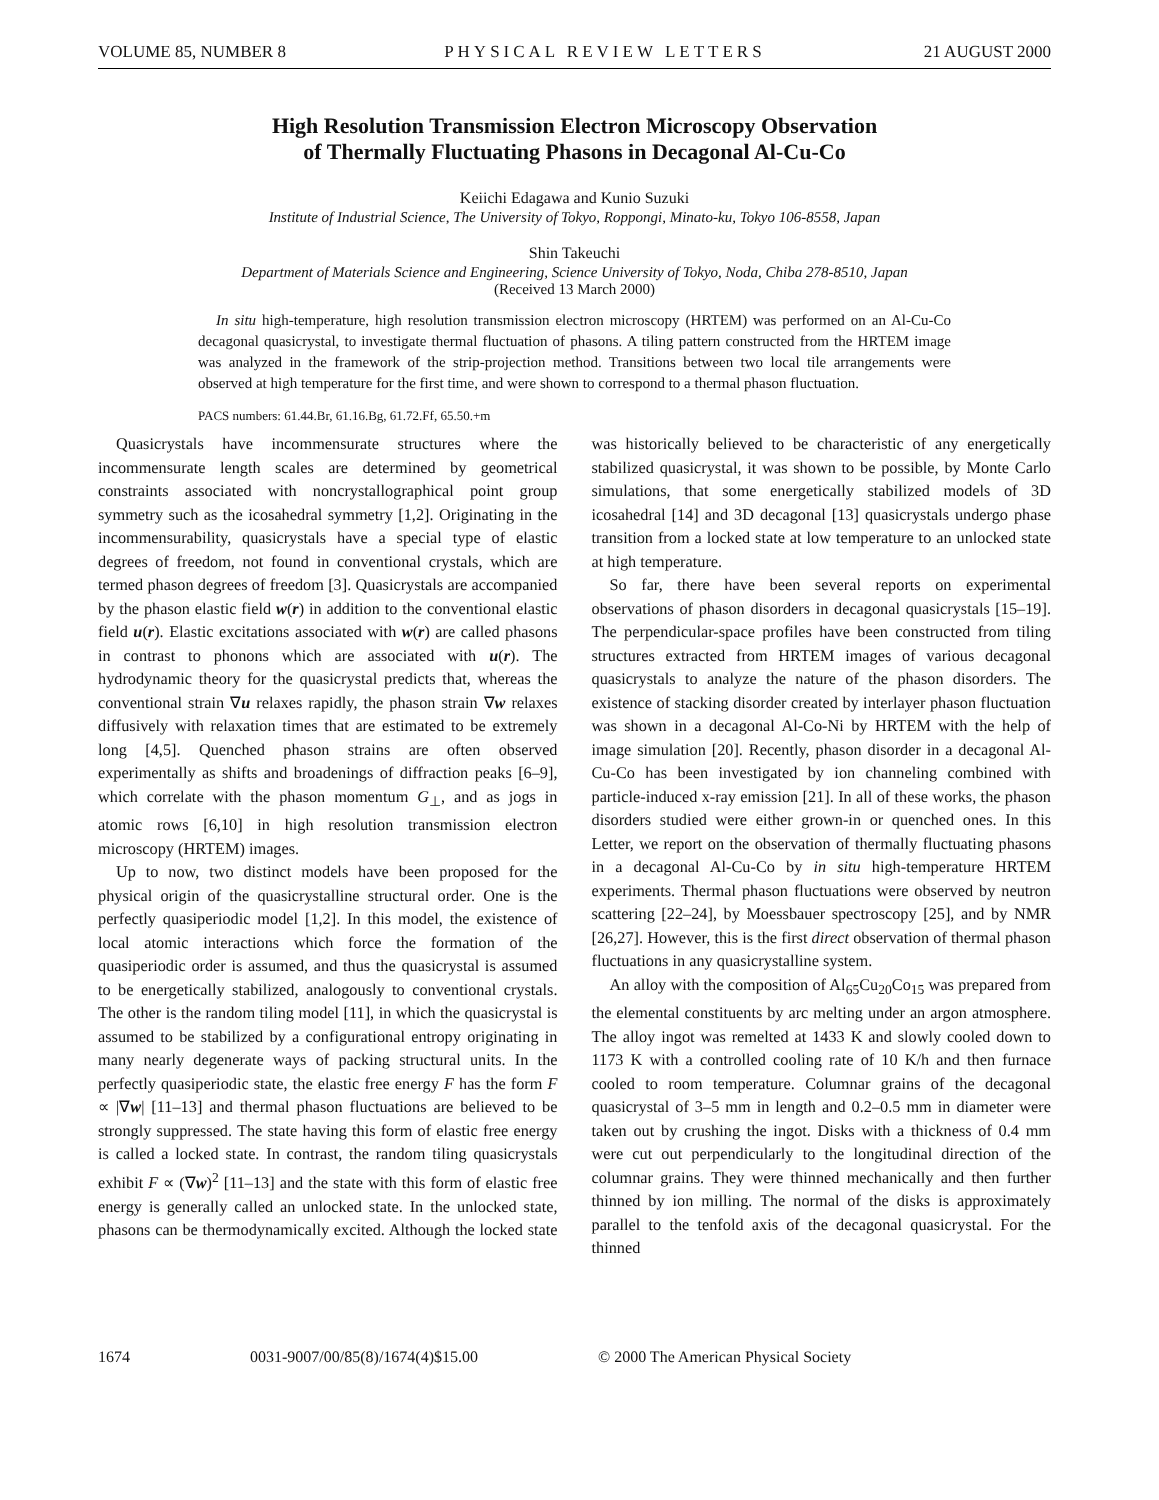VOLUME 85, NUMBER 8 PHYSICAL REVIEW LETTERS 21 AUGUST 2000
High Resolution Transmission Electron Microscopy Observation
of Thermally Fluctuating Phasons in Decagonal Al-Cu-Co
Keiichi Edagawa and Kunio Suzuki
Institute of Industrial Science, The University of Tokyo, Roppongi, Minato-ku, Tokyo 106-8558, Japan
Shin Takeuchi
Department of Materials Science and Engineering, Science University of Tokyo, Noda, Chiba 278-8510, Japan
(Received 13 March 2000)
In situ high-temperature, high resolution transmission electron microscopy (HRTEM) was performed on an Al-Cu-Co decagonal quasicrystal, to investigate thermal fluctuation of phasons. A tiling pattern constructed from the HRTEM image was analyzed in the framework of the strip-projection method. Transitions between two local tile arrangements were observed at high temperature for the first time, and were shown to correspond to a thermal phason fluctuation.
PACS numbers: 61.44.Br, 61.16.Bg, 61.72.Ff, 65.50.+m
Quasicrystals have incommensurate structures where the incommensurate length scales are determined by geometrical constraints associated with noncrystallographical point group symmetry such as the icosahedral symmetry [1,2]. Originating in the incommensurability, quasicrystals have a special type of elastic degrees of freedom, not found in conventional crystals, which are termed phason degrees of freedom [3]. Quasicrystals are accompanied by the phason elastic field w(r) in addition to the conventional elastic field u(r). Elastic excitations associated with w(r) are called phasons in contrast to phonons which are associated with u(r). The hydrodynamic theory for the quasicrystal predicts that, whereas the conventional strain ∇u relaxes rapidly, the phason strain ∇w relaxes diffusively with relaxation times that are estimated to be extremely long [4,5]. Quenched phason strains are often observed experimentally as shifts and broadenings of diffraction peaks [6–9], which correlate with the phason momentum G<sub>⊥</sub>, and as jogs in atomic rows [6,10] in high resolution transmission electron microscopy (HRTEM) images.
Up to now, two distinct models have been proposed for the physical origin of the quasicrystalline structural order. One is the perfectly quasiperiodic model [1,2]. In this model, the existence of local atomic interactions which force the formation of the quasiperiodic order is assumed, and thus the quasicrystal is assumed to be energetically stabilized, analogously to conventional crystals. The other is the random tiling model [11], in which the quasicrystal is assumed to be stabilized by a configurational entropy originating in many nearly degenerate ways of packing structural units. In the perfectly quasiperiodic state, the elastic free energy F has the form F ∝ |∇w| [11–13] and thermal phason fluctuations are believed to be strongly suppressed. The state having this form of elastic free energy is called a locked state. In contrast, the random tiling quasicrystals exhibit F ∝ (∇w)<sup>2</sup> [11–13] and the state with this form of elastic free energy is generally called an unlocked state. In the unlocked state, phasons can be thermodynamically excited. Although the locked state was historically believed to be characteristic of any energetically stabilized quasicrystal, it was shown to be possible, by Monte Carlo simulations, that some energetically stabilized models of 3D icosahedral [14] and 3D decagonal [13] quasicrystals undergo phase transition from a locked state at low temperature to an unlocked state at high temperature.
So far, there have been several reports on experimental observations of phason disorders in decagonal quasicrystals [15–19]. The perpendicular-space profiles have been constructed from tiling structures extracted from HRTEM images of various decagonal quasicrystals to analyze the nature of the phason disorders. The existence of stacking disorder created by interlayer phason fluctuation was shown in a decagonal Al-Co-Ni by HRTEM with the help of image simulation [20]. Recently, phason disorder in a decagonal Al-Cu-Co has been investigated by ion channeling combined with particle-induced x-ray emission [21]. In all of these works, the phason disorders studied were either grown-in or quenched ones. In this Letter, we report on the observation of thermally fluctuating phasons in a decagonal Al-Cu-Co by in situ high-temperature HRTEM experiments. Thermal phason fluctuations were observed by neutron scattering [22–24], by Moessbauer spectroscopy [25], and by NMR [26,27]. However, this is the first direct observation of thermal phason fluctuations in any quasicrystalline system.
An alloy with the composition of Al<sub>65</sub>Cu<sub>20</sub>Co<sub>15</sub> was prepared from the elemental constituents by arc melting under an argon atmosphere. The alloy ingot was remelted at 1433 K and slowly cooled down to 1173 K with a controlled cooling rate of 10 K/h and then furnace cooled to room temperature. Columnar grains of the decagonal quasicrystal of 3–5 mm in length and 0.2–0.5 mm in diameter were taken out by crushing the ingot. Disks with a thickness of 0.4 mm were cut out perpendicularly to the longitudinal direction of the columnar grains. They were thinned mechanically and then further thinned by ion milling. The normal of the disks is approximately parallel to the tenfold axis of the decagonal quasicrystal. For the thinned
1674 0031-9007/00/85(8)/1674(4)$15.00 © 2000 The American Physical Society